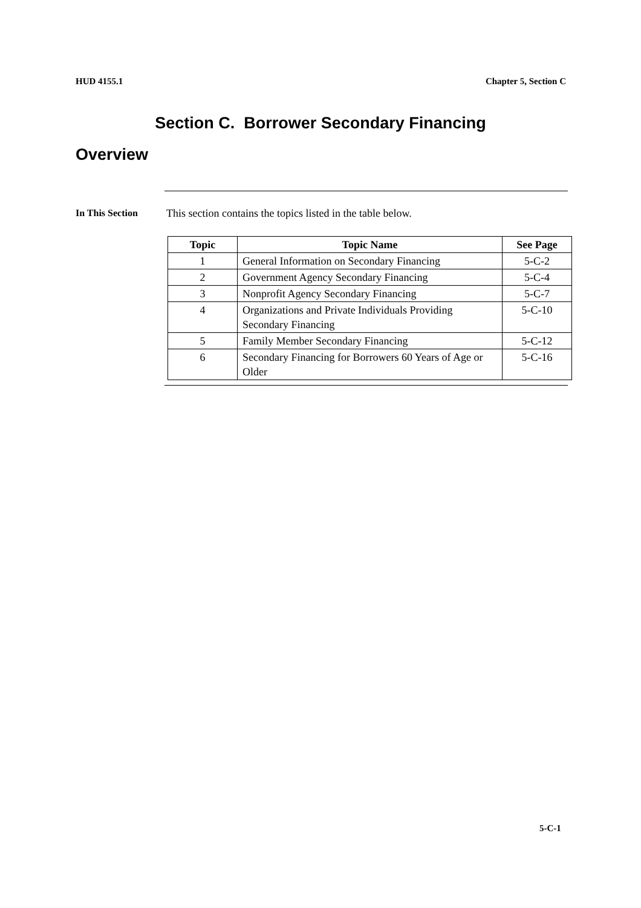HUD 4155.1 Chapter 5, Section C
Section C. Borrower Secondary Financing
Overview
In This Section
This section contains the topics listed in the table below.
| Topic | Topic Name | See Page |
| --- | --- | --- |
| 1 | General Information on Secondary Financing | 5-C-2 |
| 2 | Government Agency Secondary Financing | 5-C-4 |
| 3 | Nonprofit Agency Secondary Financing | 5-C-7 |
| 4 | Organizations and Private Individuals Providing Secondary Financing | 5-C-10 |
| 5 | Family Member Secondary Financing | 5-C-12 |
| 6 | Secondary Financing for Borrowers 60 Years of Age or Older | 5-C-16 |
5-C-1